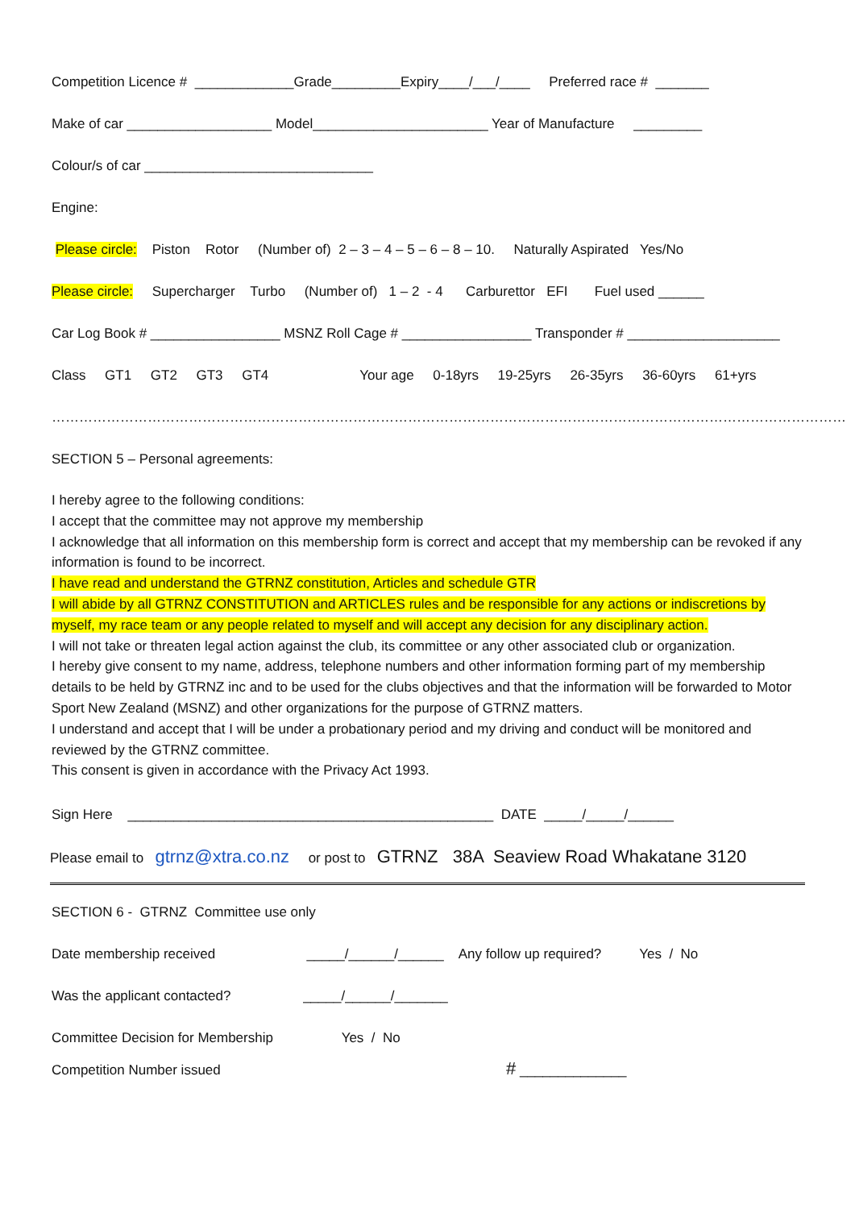Competition Licence # _____________Grade_________Expiry____/___/____ Preferred race # _______
Make of car ___________________ Model_______________________ Year of Manufacture _________
Colour/s of car ______________________________
Engine:
Please circle: Piston Rotor (Number of) 2 – 3 – 4 – 5 – 6 – 8 – 10. Naturally Aspirated Yes/No
Please circle: Supercharger Turbo (Number of) 1 – 2 - 4 Carburettor EFI Fuel used ______
Car Log Book # _________________ MSNZ Roll Cage # _________________ Transponder # ____________________
Class GT1 GT2 GT3 GT4 Your age 0-18yrs 19-25yrs 26-35yrs 36-60yrs 61+yrs
…………………………………………………………………………………………………………………………………………………………
SECTION 5 – Personal agreements:
I hereby agree to the following conditions:
I accept that the committee may not approve my membership
I acknowledge that all information on this membership form is correct and accept that my membership can be revoked if any information is found to be incorrect.
I have read and understand the GTRNZ constitution, Articles and schedule GTR
I will abide by all GTRNZ CONSTITUTION and ARTICLES rules and be responsible for any actions or indiscretions by myself, my race team or any people related to myself and will accept any decision for any disciplinary action.
I will not take or threaten legal action against the club, its committee or any other associated club or organization.
I hereby give consent to my name, address, telephone numbers and other information forming part of my membership details to be held by GTRNZ inc and to be used for the clubs objectives and that the information will be forwarded to Motor Sport New Zealand (MSNZ) and other organizations for the purpose of GTRNZ matters.
I understand and accept that I will be under a probationary period and my driving and conduct will be monitored and reviewed by the GTRNZ committee.
This consent is given in accordance with the Privacy Act 1993.
Sign Here ________________________________________________ DATE _____/_____/______
Please email to gtrnz@xtra.co.nz or post to GTRNZ 38A Seaview Road Whakatane 3120
SECTION 6 - GTRNZ Committee use only
Date membership received _____/______/______ Any follow up required? Yes / No
Was the applicant contacted? _____/______/_______
Committee Decision for Membership Yes / No
Competition Number issued # ______________